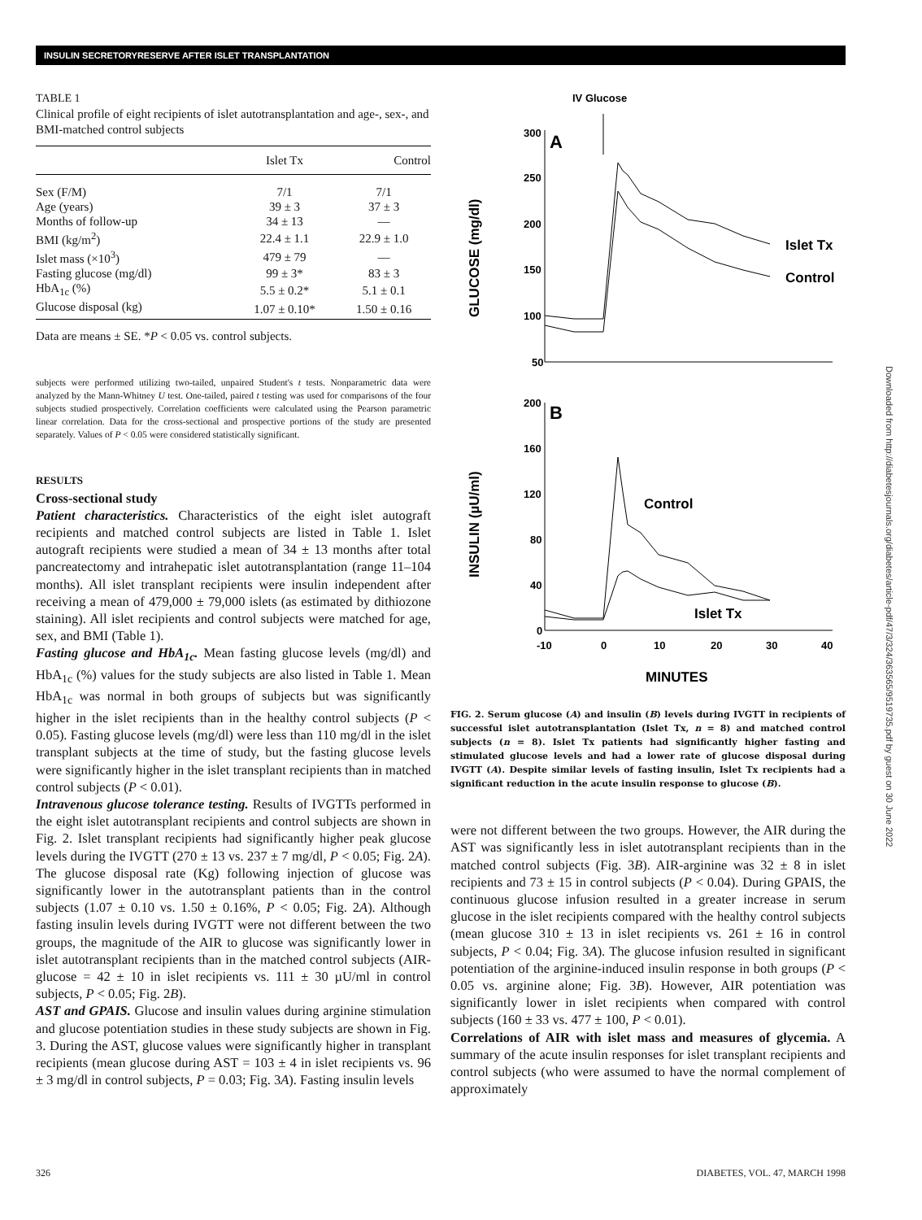INSULIN SECRETORYRESERVE AFTER ISLET TRANSPLANTATION
TABLE 1
Clinical profile of eight recipients of islet autotransplantation and age-, sex-, and BMI-matched control subjects
| | Islet Tx | Control |
| --- | --- | --- |
| Sex (F/M) | 7/1 | 7/1 |
| Age (years) | 39 ± 3 | 37 ± 3 |
| Months of follow-up | 34 ± 13 | — |
| BMI (kg/m<sup>2</sup>) | 22.4 ± 1.1 | 22.9 ± 1.0 |
| Islet mass (×10<sup>3</sup>) | 479 ± 79 | — |
| Fasting glucose (mg/dl) | 99 ± 3* | 83 ± 3 |
| HbA<sub>1c</sub> (%) | 5.5 ± 0.2* | 5.1 ± 0.1 |
| Glucose disposal (kg) | 1.07 ± 0.10* | 1.50 ± 0.16 |
Data are means ± SE. *P < 0.05 vs. control subjects.
subjects were performed utilizing two-tailed, unpaired Student's t tests. Nonparametric data were analyzed by the Mann-Whitney U test. One-tailed, paired t testing was used for comparisons of the four subjects studied prospectively. Correlation coefficients were calculated using the Pearson parametric linear correlation. Data for the cross-sectional and prospective portions of the study are presented separately. Values of P < 0.05 were considered statistically significant.
RESULTS
Cross-sectional study
Patient characteristics. Characteristics of the eight islet autograft recipients and matched control subjects are listed in Table 1. Islet autograft recipients were studied a mean of 34 ± 13 months after total pancreatectomy and intrahepatic islet autotransplantation (range 11–104 months). All islet transplant recipients were insulin independent after receiving a mean of 479,000 ± 79,000 islets (as estimated by dithiozone staining). All islet recipients and control subjects were matched for age, sex, and BMI (Table 1).
Fasting glucose and HbA<sub>1c</sub>. Mean fasting glucose levels (mg/dl) and HbA<sub>1c</sub> (%) values for the study subjects are also listed in Table 1. Mean HbA<sub>1c</sub> was normal in both groups of subjects but was significantly higher in the islet recipients than in the healthy control subjects (P < 0.05). Fasting glucose levels (mg/dl) were less than 110 mg/dl in the islet transplant subjects at the time of study, but the fasting glucose levels were significantly higher in the islet transplant recipients than in matched control subjects (P < 0.01).
Intravenous glucose tolerance testing. Results of IVGTTs performed in the eight islet autotransplant recipients and control subjects are shown in Fig. 2. Islet transplant recipients had significantly higher peak glucose levels during the IVGTT (270 ± 13 vs. 237 ± 7 mg/dl, P < 0.05; Fig. 2A). The glucose disposal rate (Kg) following injection of glucose was significantly lower in the autotransplant patients than in the control subjects (1.07 ± 0.10 vs. 1.50 ± 0.16%, P < 0.05; Fig. 2A). Although fasting insulin levels during IVGTT were not different between the two groups, the magnitude of the AIR to glucose was significantly lower in islet autotransplant recipients than in the matched control subjects (AIR-glucose = 42 ± 10 in islet recipients vs. 111 ± 30 µU/ml in control subjects, P < 0.05; Fig. 2B).
AST and GPAIS. Glucose and insulin values during arginine stimulation and glucose potentiation studies in these study subjects are shown in Fig. 3. During the AST, glucose values were significantly higher in transplant recipients (mean glucose during AST = 103 ± 4 in islet recipients vs. 96 ± 3 mg/dl in control subjects, P = 0.03; Fig. 3A). Fasting insulin levels
IV Glucose
300
250
200
150
100
50
A
GLUCOSE (mg/dl)
Islet Tx
Control
200
160
120
80
40
0
B
INSULIN (µU/ml)
Control
Islet Tx
-10
0
10
20
30
40
MINUTES
FIG. 2. Serum glucose (A) and insulin (B) levels during IVGTT in recipients of successful islet autotransplantation (Islet Tx, n = 8) and matched control subjects (n = 8). Islet Tx patients had significantly higher fasting and stimulated glucose levels and had a lower rate of glucose disposal during IVGTT (A). Despite similar levels of fasting insulin, Islet Tx recipients had a significant reduction in the acute insulin response to glucose (B).
were not different between the two groups. However, the AIR during the AST was significantly less in islet autotransplant recipients than in the matched control subjects (Fig. 3B). AIR-arginine was 32 ± 8 in islet recipients and 73 ± 15 in control subjects (P < 0.04). During GPAIS, the continuous glucose infusion resulted in a greater increase in serum glucose in the islet recipients compared with the healthy control subjects (mean glucose 310 ± 13 in islet recipients vs. 261 ± 16 in control subjects, P < 0.04; Fig. 3A). The glucose infusion resulted in significant potentiation of the arginine-induced insulin response in both groups (P < 0.05 vs. arginine alone; Fig. 3B). However, AIR potentiation was significantly lower in islet recipients when compared with control subjects (160 ± 33 vs. 477 ± 100, P < 0.01).
Correlations of AIR with islet mass and measures of glycemia. A summary of the acute insulin responses for islet transplant recipients and control subjects (who were assumed to have the normal complement of approximately
326 DIABETES, VOL. 47, MARCH 1998
Downloaded from http://diabetesjournals.org/diabetes/article-pdf/47/3/324/363565/9519735.pdf by guest on 30 June 2022